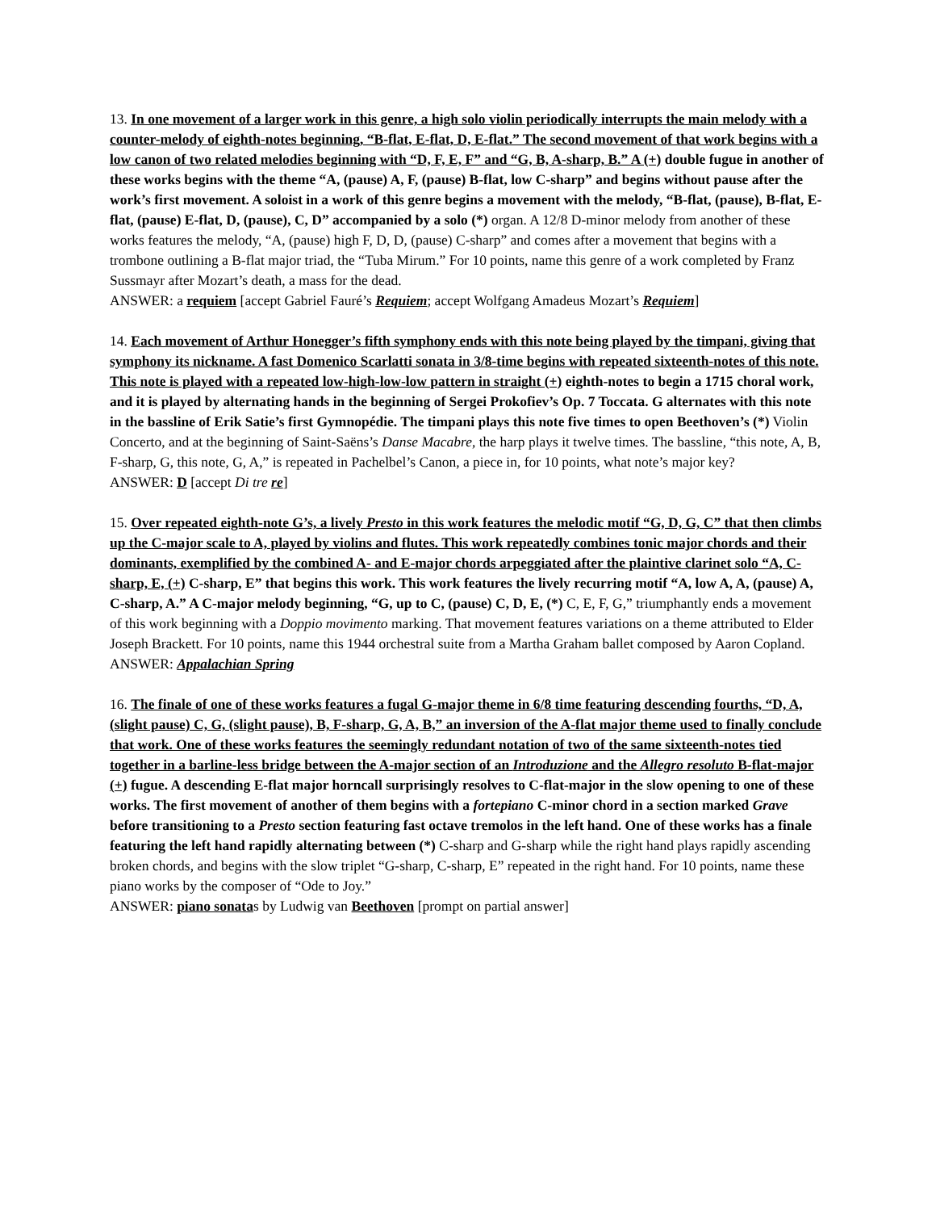13. In one movement of a larger work in this genre, a high solo violin periodically interrupts the main melody with a counter-melody of eighth-notes beginning, “B-flat, E-flat, D, E-flat.” The second movement of that work begins with a low canon of two related melodies beginning with “D, F, E, F” and “G, B, A-sharp, B.” A (+) double fugue in another of these works begins with the theme “A, (pause) A, F, (pause) B-flat, low C-sharp” and begins without pause after the work’s first movement. A soloist in a work of this genre begins a movement with the melody, “B-flat, (pause), B-flat, E-flat, (pause) E-flat, D, (pause), C, D” accompanied by a solo (*) organ. A 12/8 D-minor melody from another of these works features the melody, “A, (pause) high F, D, D, (pause) C-sharp” and comes after a movement that begins with a trombone outlining a B-flat major triad, the “Tuba Mirum.” For 10 points, name this genre of a work completed by Franz Sussmayr after Mozart’s death, a mass for the dead.
ANSWER: a requiem [accept Gabriel Fauré’s Requiem; accept Wolfgang Amadeus Mozart’s Requiem]
14. Each movement of Arthur Honegger’s fifth symphony ends with this note being played by the timpani, giving that symphony its nickname. A fast Domenico Scarlatti sonata in 3/8-time begins with repeated sixteenth-notes of this note. This note is played with a repeated low-high-low-low pattern in straight (+) eighth-notes to begin a 1715 choral work, and it is played by alternating hands in the beginning of Sergei Prokofiev’s Op. 7 Toccata. G alternates with this note in the bassline of Erik Satie’s first Gymnopédie. The timpani plays this note five times to open Beethoven’s (*) Violin Concerto, and at the beginning of Saint-Saëns’s Danse Macabre, the harp plays it twelve times. The bassline, “this note, A, B, F-sharp, G, this note, G, A,” is repeated in Pachelbel’s Canon, a piece in, for 10 points, what note’s major key?
ANSWER: D [accept Di tre re]
15. Over repeated eighth-note G’s, a lively Presto in this work features the melodic motif “G, D, G, C” that then climbs up the C-major scale to A, played by violins and flutes. This work repeatedly combines tonic major chords and their dominants, exemplified by the combined A- and E-major chords arpeggiated after the plaintive clarinet solo “A, C-sharp, E, (+) C-sharp, E” that begins this work. This work features the lively recurring motif “A, low A, A, (pause) A, C-sharp, A.” A C-major melody beginning, “G, up to C, (pause) C, D, E, (*) C, E, F, G,” triumphantly ends a movement of this work beginning with a Doppio movimento marking. That movement features variations on a theme attributed to Elder Joseph Brackett. For 10 points, name this 1944 orchestral suite from a Martha Graham ballet composed by Aaron Copland.
ANSWER: Appalachian Spring
16. The finale of one of these works features a fugal G-major theme in 6/8 time featuring descending fourths, “D, A, (slight pause) C, G, (slight pause), B, F-sharp, G, A, B,” an inversion of the A-flat major theme used to finally conclude that work. One of these works features the seemingly redundant notation of two of the same sixteenth-notes tied together in a barline-less bridge between the A-major section of an Introduzione and the Allegro resoluto B-flat-major (+) fugue. A descending E-flat major horncall surprisingly resolves to C-flat-major in the slow opening to one of these works. The first movement of another of them begins with a fortepiano C-minor chord in a section marked Grave before transitioning to a Presto section featuring fast octave tremolos in the left hand. One of these works has a finale featuring the left hand rapidly alternating between (*) C-sharp and G-sharp while the right hand plays rapidly ascending broken chords, and begins with the slow triplet “G-sharp, C-sharp, E” repeated in the right hand. For 10 points, name these piano works by the composer of “Ode to Joy.”
ANSWER: piano sonatas by Ludwig van Beethoven [prompt on partial answer]